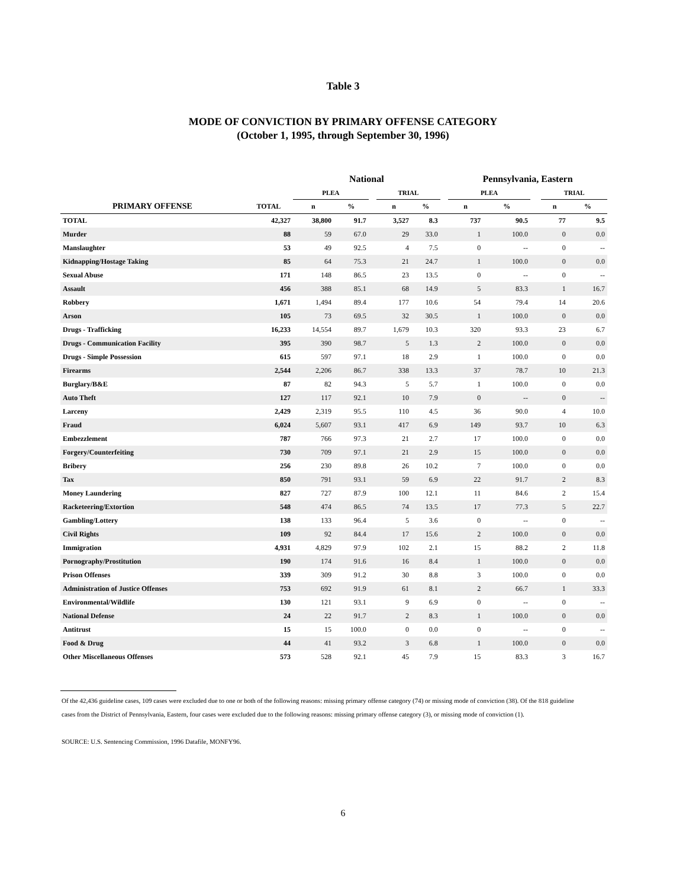Table 3
MODE OF CONVICTION BY PRIMARY OFFENSE CATEGORY
(October 1, 1995, through September 30, 1996)
| | | National | | | | | | Pennsylvania, Eastern | | | | |
| --- | --- | --- | --- | --- | --- | --- | --- | --- | --- | --- | --- | --- |
| | | PLEA | | | TRIAL | | | PLEA | | | TRIAL | |
| PRIMARY OFFENSE | TOTAL | n | % | | n | % | | n | % | | n | % |
| TOTAL | 42,327 | 38,800 | 91.7 | | 3,527 | 8.3 | | 737 | 90.5 | | 77 | 9.5 |
| Murder | 88 | 59 | 67.0 | | 29 | 33.0 | | 1 | 100.0 | | 0 | 0.0 |
| Manslaughter | 53 | 49 | 92.5 | | 4 | 7.5 | | 0 | -- | | 0 | -- |
| Kidnapping/Hostage Taking | 85 | 64 | 75.3 | | 21 | 24.7 | | 1 | 100.0 | | 0 | 0.0 |
| Sexual Abuse | 171 | 148 | 86.5 | | 23 | 13.5 | | 0 | -- | | 0 | -- |
| Assault | 456 | 388 | 85.1 | | 68 | 14.9 | | 5 | 83.3 | | 1 | 16.7 |
| Robbery | 1,671 | 1,494 | 89.4 | | 177 | 10.6 | | 54 | 79.4 | | 14 | 20.6 |
| Arson | 105 | 73 | 69.5 | | 32 | 30.5 | | 1 | 100.0 | | 0 | 0.0 |
| Drugs - Trafficking | 16,233 | 14,554 | 89.7 | | 1,679 | 10.3 | | 320 | 93.3 | | 23 | 6.7 |
| Drugs - Communication Facility | 395 | 390 | 98.7 | | 5 | 1.3 | | 2 | 100.0 | | 0 | 0.0 |
| Drugs - Simple Possession | 615 | 597 | 97.1 | | 18 | 2.9 | | 1 | 100.0 | | 0 | 0.0 |
| Firearms | 2,544 | 2,206 | 86.7 | | 338 | 13.3 | | 37 | 78.7 | | 10 | 21.3 |
| Burglary/B&E | 87 | 82 | 94.3 | | 5 | 5.7 | | 1 | 100.0 | | 0 | 0.0 |
| Auto Theft | 127 | 117 | 92.1 | | 10 | 7.9 | | 0 | -- | | 0 | -- |
| Larceny | 2,429 | 2,319 | 95.5 | | 110 | 4.5 | | 36 | 90.0 | | 4 | 10.0 |
| Fraud | 6,024 | 5,607 | 93.1 | | 417 | 6.9 | | 149 | 93.7 | | 10 | 6.3 |
| Embezzlement | 787 | 766 | 97.3 | | 21 | 2.7 | | 17 | 100.0 | | 0 | 0.0 |
| Forgery/Counterfeiting | 730 | 709 | 97.1 | | 21 | 2.9 | | 15 | 100.0 | | 0 | 0.0 |
| Bribery | 256 | 230 | 89.8 | | 26 | 10.2 | | 7 | 100.0 | | 0 | 0.0 |
| Tax | 850 | 791 | 93.1 | | 59 | 6.9 | | 22 | 91.7 | | 2 | 8.3 |
| Money Laundering | 827 | 727 | 87.9 | | 100 | 12.1 | | 11 | 84.6 | | 2 | 15.4 |
| Racketeering/Extortion | 548 | 474 | 86.5 | | 74 | 13.5 | | 17 | 77.3 | | 5 | 22.7 |
| Gambling/Lottery | 138 | 133 | 96.4 | | 5 | 3.6 | | 0 | -- | | 0 | -- |
| Civil Rights | 109 | 92 | 84.4 | | 17 | 15.6 | | 2 | 100.0 | | 0 | 0.0 |
| Immigration | 4,931 | 4,829 | 97.9 | | 102 | 2.1 | | 15 | 88.2 | | 2 | 11.8 |
| Pornography/Prostitution | 190 | 174 | 91.6 | | 16 | 8.4 | | 1 | 100.0 | | 0 | 0.0 |
| Prison Offenses | 339 | 309 | 91.2 | | 30 | 8.8 | | 3 | 100.0 | | 0 | 0.0 |
| Administration of Justice Offenses | 753 | 692 | 91.9 | | 61 | 8.1 | | 2 | 66.7 | | 1 | 33.3 |
| Environmental/Wildlife | 130 | 121 | 93.1 | | 9 | 6.9 | | 0 | -- | | 0 | -- |
| National Defense | 24 | 22 | 91.7 | | 2 | 8.3 | | 1 | 100.0 | | 0 | 0.0 |
| Antitrust | 15 | 15 | 100.0 | | 0 | 0.0 | | 0 | -- | | 0 | -- |
| Food & Drug | 44 | 41 | 93.2 | | 3 | 6.8 | | 1 | 100.0 | | 0 | 0.0 |
| Other Miscellaneous Offenses | 573 | 528 | 92.1 | | 45 | 7.9 | | 15 | 83.3 | | 3 | 16.7 |
Of the 42,436 guideline cases, 109 cases were excluded due to one or both of the following reasons: missing primary offense category (74) or missing mode of conviction (38). Of the 818 guideline cases from the District of Pennsylvania, Eastern, four cases were excluded due to the following reasons: missing primary offense category (3), or missing mode of conviction (1).
SOURCE: U.S. Sentencing Commission, 1996 Datafile, MONFY96.
6